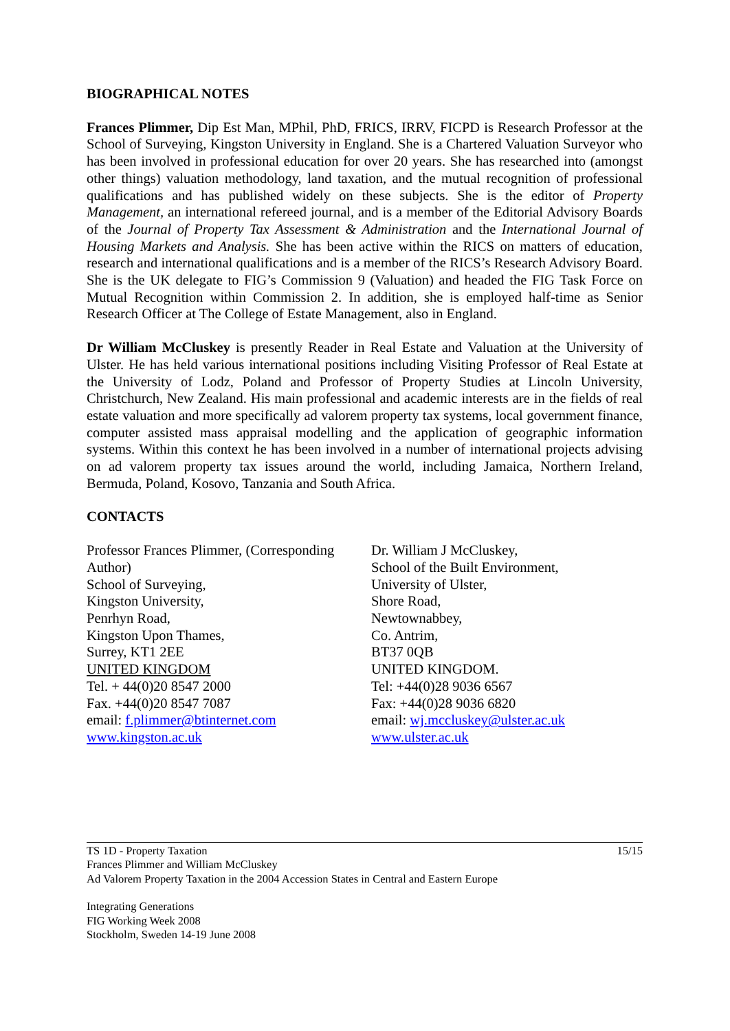BIOGRAPHICAL NOTES
Frances Plimmer, Dip Est Man, MPhil, PhD, FRICS, IRRV, FICPD is Research Professor at the School of Surveying, Kingston University in England. She is a Chartered Valuation Surveyor who has been involved in professional education for over 20 years. She has researched into (amongst other things) valuation methodology, land taxation, and the mutual recognition of professional qualifications and has published widely on these subjects. She is the editor of Property Management, an international refereed journal, and is a member of the Editorial Advisory Boards of the Journal of Property Tax Assessment & Administration and the International Journal of Housing Markets and Analysis. She has been active within the RICS on matters of education, research and international qualifications and is a member of the RICS’s Research Advisory Board. She is the UK delegate to FIG’s Commission 9 (Valuation) and headed the FIG Task Force on Mutual Recognition within Commission 2. In addition, she is employed half-time as Senior Research Officer at The College of Estate Management, also in England.
Dr William McCluskey is presently Reader in Real Estate and Valuation at the University of Ulster. He has held various international positions including Visiting Professor of Real Estate at the University of Lodz, Poland and Professor of Property Studies at Lincoln University, Christchurch, New Zealand. His main professional and academic interests are in the fields of real estate valuation and more specifically ad valorem property tax systems, local government finance, computer assisted mass appraisal modelling and the application of geographic information systems. Within this context he has been involved in a number of international projects advising on ad valorem property tax issues around the world, including Jamaica, Northern Ireland, Bermuda, Poland, Kosovo, Tanzania and South Africa.
CONTACTS
Professor Frances Plimmer, (Corresponding Author)
School of Surveying,
Kingston University,
Penrhyn Road,
Kingston Upon Thames,
Surrey, KT1 2EE
UNITED KINGDOM
Tel. + 44(0)20 8547 2000
Fax. +44(0)20 8547 7087
email: f.plimmer@btinternet.com
www.kingston.ac.uk
Dr. William J McCluskey,
School of the Built Environment,
University of Ulster,
Shore Road,
Newtownabbey,
Co. Antrim,
BT37 0QB
UNITED KINGDOM.
Tel: +44(0)28 9036 6567
Fax: +44(0)28 9036 6820
email: wj.mccluskey@ulster.ac.uk
www.ulster.ac.uk
TS 1D - Property Taxation
Frances Plimmer and William McCluskey
Ad Valorem Property Taxation in the 2004 Accession States in Central and Eastern Europe
15/15
Integrating Generations
FIG Working Week 2008
Stockholm, Sweden 14-19 June 2008